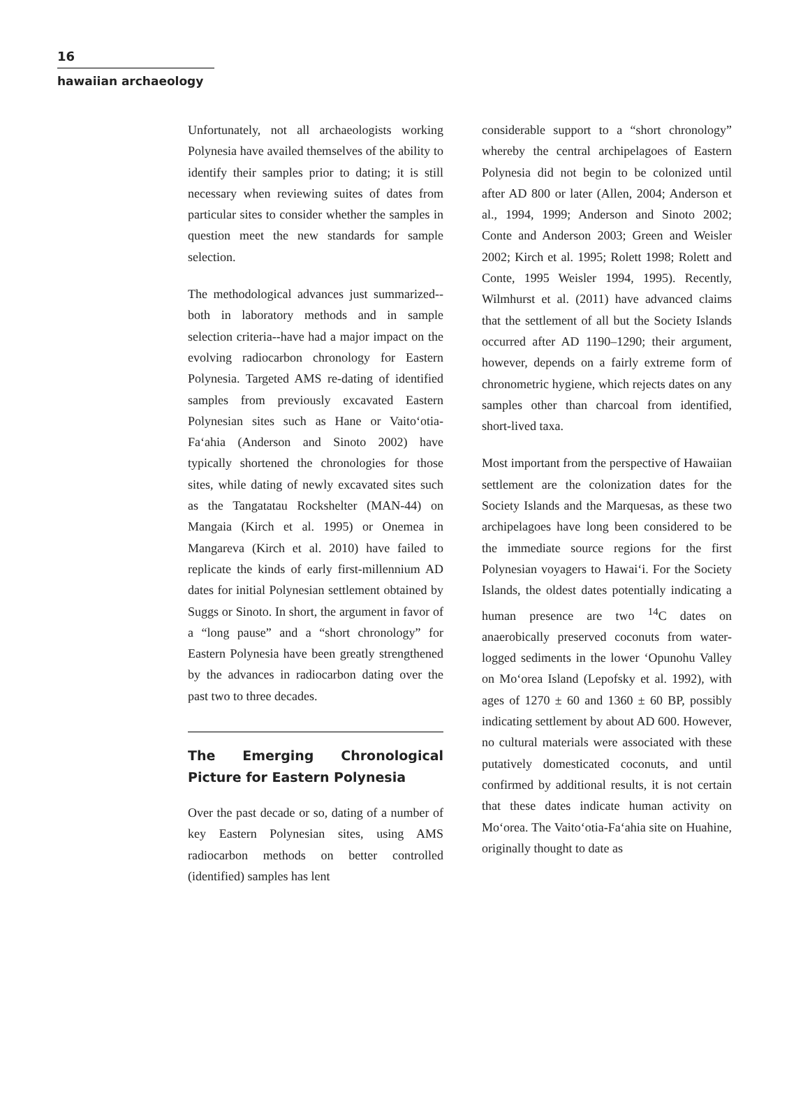16
hawaiian archaeology
Unfortunately, not all archaeologists working Polynesia have availed themselves of the ability to identify their samples prior to dating; it is still necessary when reviewing suites of dates from particular sites to consider whether the samples in question meet the new standards for sample selection.
The methodological advances just summarized--both in laboratory methods and in sample selection criteria--have had a major impact on the evolving radiocarbon chronology for Eastern Polynesia. Targeted AMS re-dating of identified samples from previously excavated Eastern Polynesian sites such as Hane or Vaito‘otia-Fa‘ahia (Anderson and Sinoto 2002) have typically shortened the chronologies for those sites, while dating of newly excavated sites such as the Tangatatau Rockshelter (MAN-44) on Mangaia (Kirch et al. 1995) or Onemea in Mangareva (Kirch et al. 2010) have failed to replicate the kinds of early first-millennium AD dates for initial Polynesian settlement obtained by Suggs or Sinoto. In short, the argument in favor of a “long pause” and a “short chronology” for Eastern Polynesia have been greatly strengthened by the advances in radiocarbon dating over the past two to three decades.
The Emerging Chronological Picture for Eastern Polynesia
Over the past decade or so, dating of a number of key Eastern Polynesian sites, using AMS radiocarbon methods on better controlled (identified) samples has lent
considerable support to a “short chronology” whereby the central archipelagoes of Eastern Polynesia did not begin to be colonized until after AD 800 or later (Allen, 2004; Anderson et al., 1994, 1999; Anderson and Sinoto 2002; Conte and Anderson 2003; Green and Weisler 2002; Kirch et al. 1995; Rolett 1998; Rolett and Conte, 1995 Weisler 1994, 1995). Recently, Wilmhurst et al. (2011) have advanced claims that the settlement of all but the Society Islands occurred after AD 1190–1290; their argument, however, depends on a fairly extreme form of chronometric hygiene, which rejects dates on any samples other than charcoal from identified, short-lived taxa.
Most important from the perspective of Hawaiian settlement are the colonization dates for the Society Islands and the Marquesas, as these two archipelagoes have long been considered to be the immediate source regions for the first Polynesian voyagers to Hawai‘i. For the Society Islands, the oldest dates potentially indicating a human presence are two <sup>14</sup>C dates on anaerobically preserved coconuts from water-logged sediments in the lower ‘Opunohu Valley on Mo‘orea Island (Lepofsky et al. 1992), with ages of 1270 ± 60 and 1360 ± 60 BP, possibly indicating settlement by about AD 600. However, no cultural materials were associated with these putatively domesticated coconuts, and until confirmed by additional results, it is not certain that these dates indicate human activity on Mo‘orea. The Vaito‘otia-Fa‘ahia site on Huahine, originally thought to date as